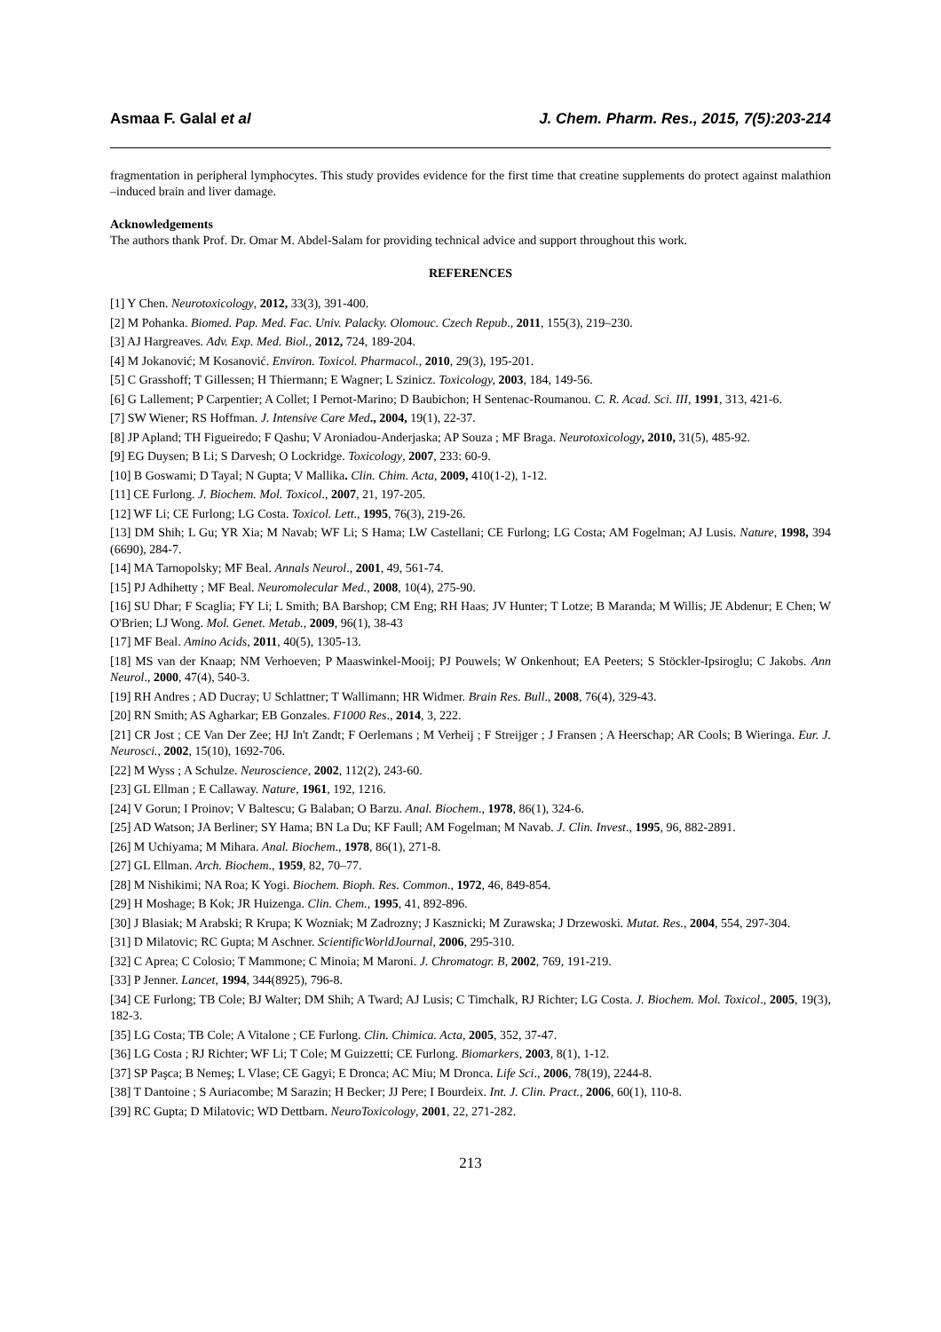Asmaa F. Galal et al J. Chem. Pharm. Res., 2015, 7(5):203-214
fragmentation in peripheral lymphocytes. This study provides evidence for the first time that creatine supplements do protect against malathion –induced brain and liver damage.
Acknowledgements
The authors thank Prof. Dr. Omar M. Abdel-Salam for providing technical advice and support throughout this work.
REFERENCES
[1] Y Chen. Neurotoxicology, 2012, 33(3), 391-400.
[2] M Pohanka. Biomed. Pap. Med. Fac. Univ. Palacky. Olomouc. Czech Repub., 2011, 155(3), 219–230.
[3] AJ Hargreaves. Adv. Exp. Med. Biol., 2012, 724, 189-204.
[4] M Jokanović; M Kosanović. Environ. Toxicol. Pharmacol., 2010, 29(3), 195-201.
[5] C Grasshoff; T Gillessen; H Thiermann; E Wagner; L Szinicz. Toxicology, 2003, 184, 149-56.
[6] G Lallement; P Carpentier; A Collet; I Pernot-Marino; D Baubichon; H Sentenac-Roumanou. C. R. Acad. Sci. III, 1991, 313, 421-6.
[7] SW Wiener; RS Hoffman. J. Intensive Care Med., 2004, 19(1), 22-37.
[8] JP Apland; TH Figueiredo; F Qashu; V Aroniadou-Anderjaska; AP Souza ; MF Braga. Neurotoxicology, 2010, 31(5), 485-92.
[9] EG Duysen; B Li; S Darvesh; O Lockridge. Toxicology, 2007, 233: 60-9.
[10] B Goswami; D Tayal; N Gupta; V Mallika. Clin. Chim. Acta, 2009, 410(1-2), 1-12.
[11] CE Furlong. J. Biochem. Mol. Toxicol., 2007, 21, 197-205.
[12] WF Li; CE Furlong; LG Costa. Toxicol. Lett., 1995, 76(3), 219-26.
[13] DM Shih; L Gu; YR Xia; M Navab; WF Li; S Hama; LW Castellani; CE Furlong; LG Costa; AM Fogelman; AJ Lusis. Nature, 1998, 394 (6690), 284-7.
[14] MA Tarnopolsky; MF Beal. Annals Neurol., 2001, 49, 561-74.
[15] PJ Adhihetty ; MF Beal. Neuromolecular Med., 2008, 10(4), 275-90.
[16] SU Dhar; F Scaglia; FY Li; L Smith; BA Barshop; CM Eng; RH Haas; JV Hunter; T Lotze; B Maranda; M Willis; JE Abdenur; E Chen; W O'Brien; LJ Wong. Mol. Genet. Metab., 2009, 96(1), 38-43
[17] MF Beal. Amino Acids, 2011, 40(5), 1305-13.
[18] MS van der Knaap; NM Verhoeven; P Maaswinkel-Mooij; PJ Pouwels; W Onkenhout; EA Peeters; S Stöckler-Ipsiroglu; C Jakobs. Ann Neurol., 2000, 47(4), 540-3.
[19] RH Andres ; AD Ducray; U Schlattner; T Wallimann; HR Widmer. Brain Res. Bull., 2008, 76(4), 329-43.
[20] RN Smith; AS Agharkar; EB Gonzales. F1000 Res., 2014, 3, 222.
[21] CR Jost ; CE Van Der Zee; HJ In't Zandt; F Oerlemans ; M Verheij ; F Streijger ; J Fransen ; A Heerschap; AR Cools; B Wieringa. Eur. J. Neurosci., 2002, 15(10), 1692-706.
[22] M Wyss ; A Schulze. Neuroscience, 2002, 112(2), 243-60.
[23] GL Ellman ; E Callaway. Nature, 1961, 192, 1216.
[24] V Gorun; I Proinov; V Baltescu; G Balaban; O Barzu. Anal. Biochem., 1978, 86(1), 324-6.
[25] AD Watson; JA Berliner; SY Hama; BN La Du; KF Faull; AM Fogelman; M Navab. J. Clin. Invest., 1995, 96, 882-2891.
[26] M Uchiyama; M Mihara. Anal. Biochem., 1978, 86(1), 271-8.
[27] GL Ellman. Arch. Biochem., 1959, 82, 70–77.
[28] M Nishikimi; NA Roa; K Yogi. Biochem. Bioph. Res. Common., 1972, 46, 849-854.
[29] H Moshage; B Kok; JR Huizenga. Clin. Chem., 1995, 41, 892-896.
[30] J Blasiak; M Arabski; R Krupa; K Wozniak; M Zadrozny; J Kasznicki; M Zurawska; J Drzewoski. Mutat. Res., 2004, 554, 297-304.
[31] D Milatovic; RC Gupta; M Aschner. ScientificWorldJournal, 2006, 295-310.
[32] C Aprea; C Colosio; T Mammone; C Minoia; M Maroni. J. Chromatogr. B, 2002, 769, 191-219.
[33] P Jenner. Lancet, 1994, 344(8925), 796-8.
[34] CE Furlong; TB Cole; BJ Walter; DM Shih; A Tward; AJ Lusis; C Timchalk, RJ Richter; LG Costa. J. Biochem. Mol. Toxicol., 2005, 19(3), 182-3.
[35] LG Costa; TB Cole; A Vitalone ; CE Furlong. Clin. Chimica. Acta, 2005, 352, 37-47.
[36] LG Costa ; RJ Richter; WF Li; T Cole; M Guizzetti; CE Furlong. Biomarkers, 2003, 8(1), 1-12.
[37] SP Paşca; B Nemeş; L Vlase; CE Gagyi; E Dronca; AC Miu; M Dronca. Life Sci., 2006, 78(19), 2244-8.
[38] T Dantoine ; S Auriacombe; M Sarazin; H Becker; JJ Pere; I Bourdeix. Int. J. Clin. Pract., 2006, 60(1), 110-8.
[39] RC Gupta; D Milatovic; WD Dettbarn. NeuroToxicology, 2001, 22, 271-282.
213